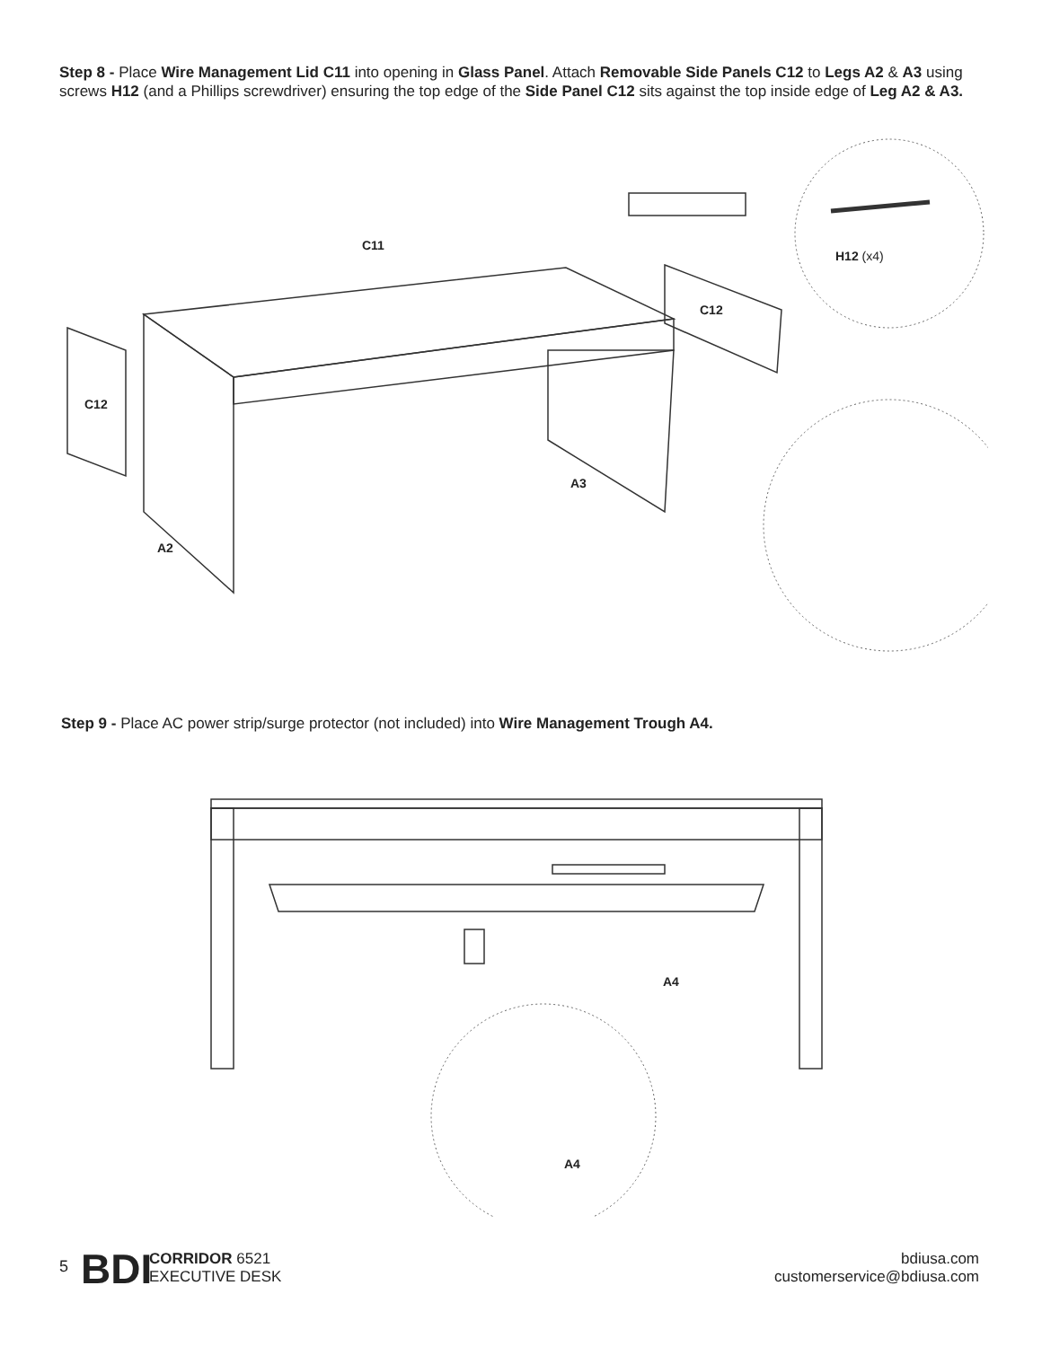Step 8 - Place Wire Management Lid C11 into opening in Glass Panel. Attach Removable Side Panels C12 to Legs A2 & A3 using screws H12 (and a Phillips screwdriver) ensuring the top edge of the Side Panel C12 sits against the top inside edge of Leg A2 & A3.
C11
H12 (x4)
C12
C12
A3
A2
Step 9 - Place AC power strip/surge protector (not included) into Wire Management Trough A4.
A4
A4
5 BDI
CORRIDOR 6521
EXECUTIVE DESK
bdiusa.com
customerservice@bdiusa.com